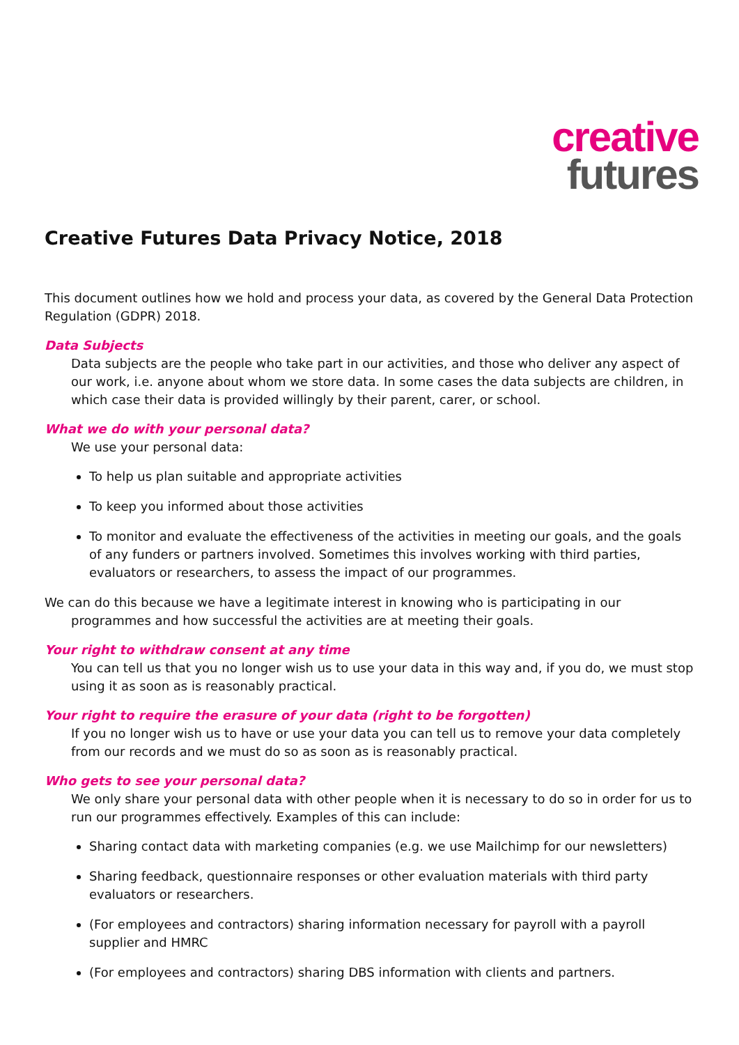creative
futures
Creative Futures Data Privacy Notice, 2018
This document outlines how we hold and process your data, as covered by the General Data Protection Regulation (GDPR) 2018.
Data Subjects
Data subjects are the people who take part in our activities, and those who deliver any aspect of our work, i.e. anyone about whom we store data. In some cases the data subjects are children, in which case their data is provided willingly by their parent, carer, or school.
What we do with your personal data?
We use your personal data:
To help us plan suitable and appropriate activities
To keep you informed about those activities
To monitor and evaluate the effectiveness of the activities in meeting our goals, and the goals of any funders or partners involved. Sometimes this involves working with third parties, evaluators or researchers, to assess the impact of our programmes.
We can do this because we have a legitimate interest in knowing who is participating in our programmes and how successful the activities are at meeting their goals.
Your right to withdraw consent at any time
You can tell us that you no longer wish us to use your data in this way and, if you do, we must stop using it as soon as is reasonably practical.
Your right to require the erasure of your data (right to be forgotten)
If you no longer wish us to have or use your data you can tell us to remove your data completely from our records and we must do so as soon as is reasonably practical.
Who gets to see your personal data?
We only share your personal data with other people when it is necessary to do so in order for us to run our programmes effectively. Examples of this can include:
Sharing contact data with marketing companies (e.g. we use Mailchimp for our newsletters)
Sharing feedback, questionnaire responses or other evaluation materials with third party evaluators or researchers.
(For employees and contractors) sharing information necessary for payroll with a payroll supplier and HMRC
(For employees and contractors) sharing DBS information with clients and partners.